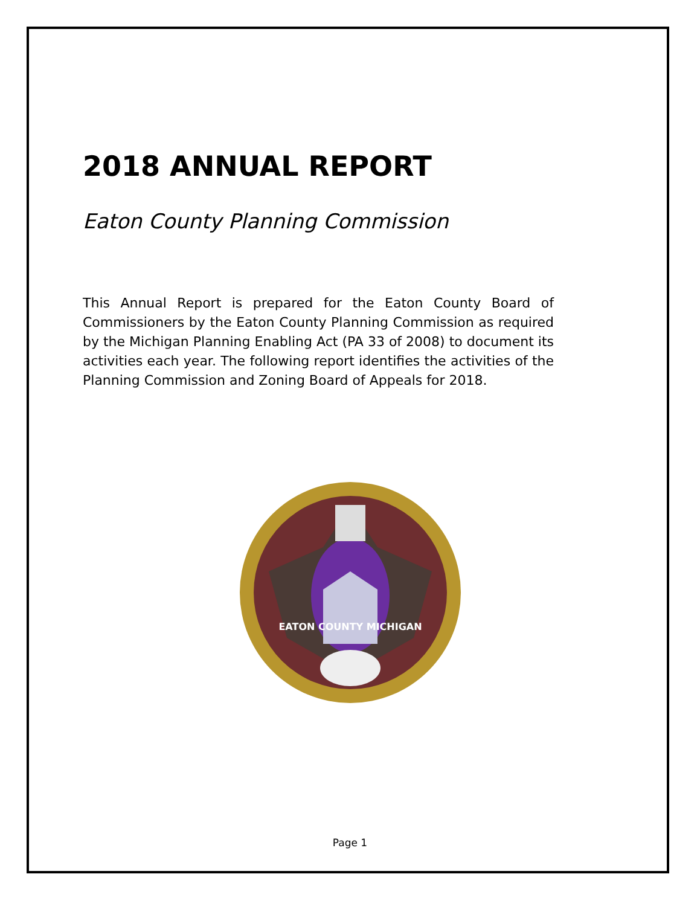2018 ANNUAL REPORT
Eaton County Planning Commission
This Annual Report is prepared for the Eaton County Board of Commissioners by the Eaton County Planning Commission as required by the Michigan Planning Enabling Act (PA 33 of 2008) to document its activities each year. The following report identifies the activities of the Planning Commission and Zoning Board of Appeals for 2018.
EATON COUNTY MICHIGAN
Page 1